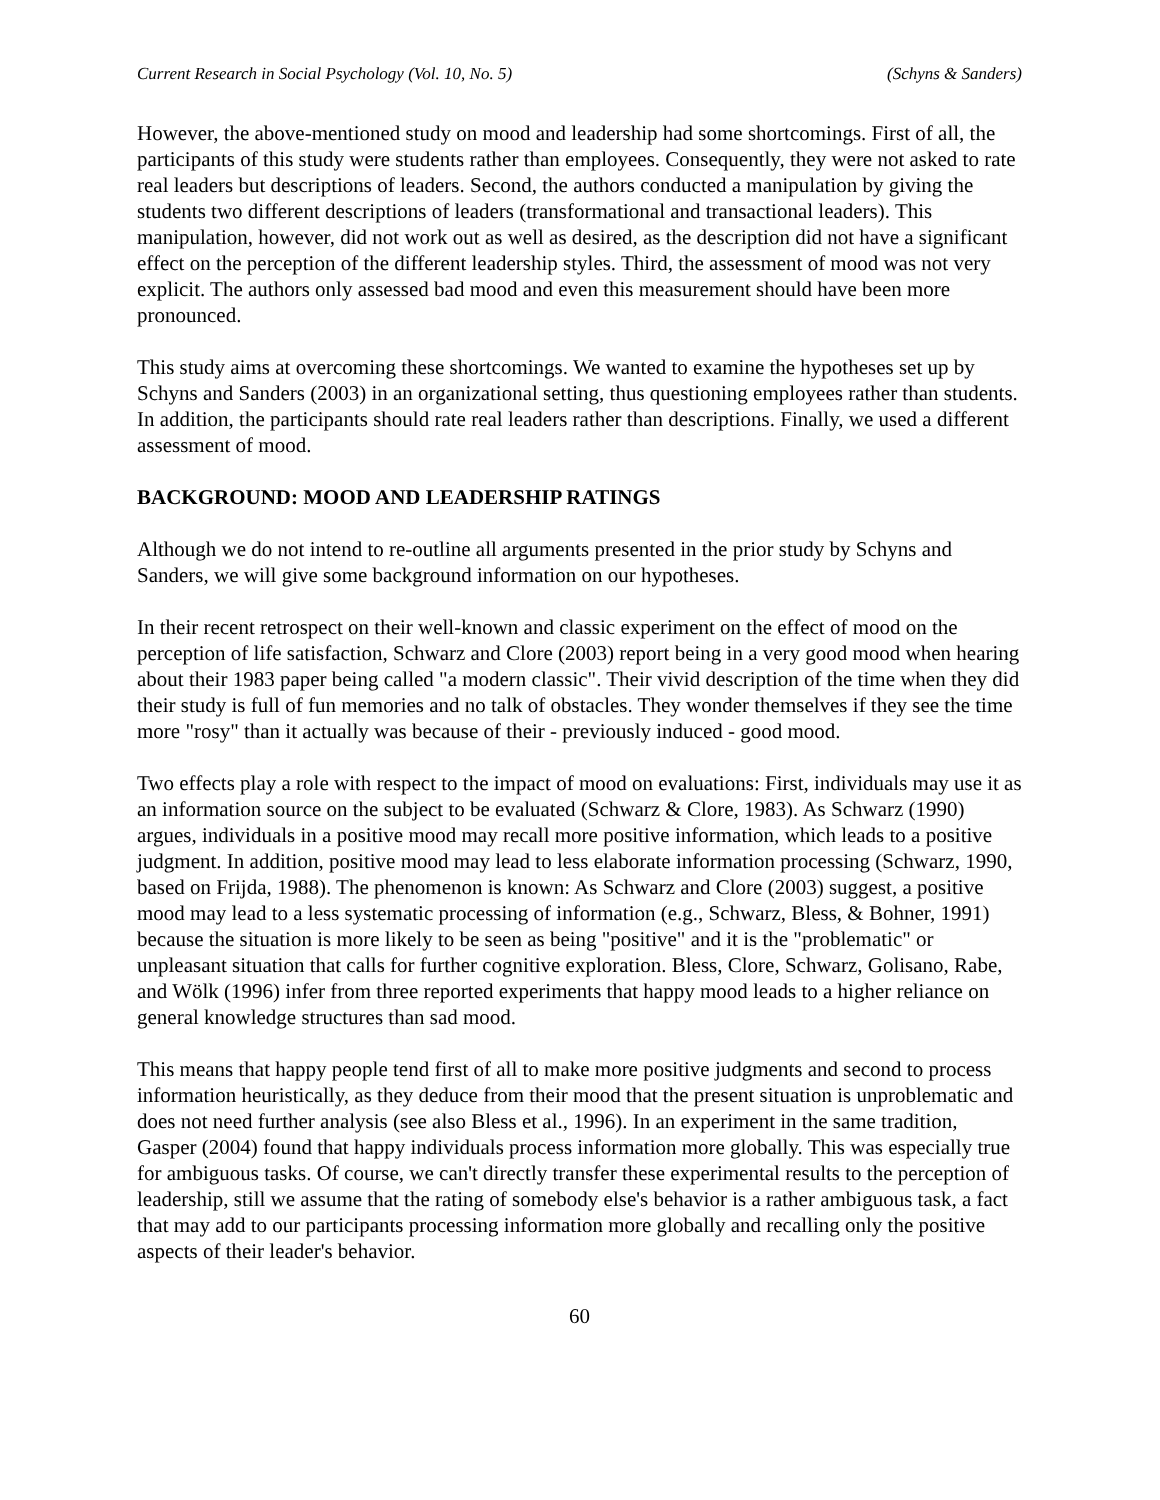Current Research in Social Psychology (Vol. 10, No. 5) (Schyns & Sanders)
However, the above-mentioned study on mood and leadership had some shortcomings. First of all, the participants of this study were students rather than employees. Consequently, they were not asked to rate real leaders but descriptions of leaders. Second, the authors conducted a manipulation by giving the students two different descriptions of leaders (transformational and transactional leaders). This manipulation, however, did not work out as well as desired, as the description did not have a significant effect on the perception of the different leadership styles. Third, the assessment of mood was not very explicit. The authors only assessed bad mood and even this measurement should have been more pronounced.
This study aims at overcoming these shortcomings. We wanted to examine the hypotheses set up by Schyns and Sanders (2003) in an organizational setting, thus questioning employees rather than students. In addition, the participants should rate real leaders rather than descriptions. Finally, we used a different assessment of mood.
BACKGROUND: MOOD AND LEADERSHIP RATINGS
Although we do not intend to re-outline all arguments presented in the prior study by Schyns and Sanders, we will give some background information on our hypotheses.
In their recent retrospect on their well-known and classic experiment on the effect of mood on the perception of life satisfaction, Schwarz and Clore (2003) report being in a very good mood when hearing about their 1983 paper being called "a modern classic". Their vivid description of the time when they did their study is full of fun memories and no talk of obstacles. They wonder themselves if they see the time more "rosy" than it actually was because of their - previously induced - good mood.
Two effects play a role with respect to the impact of mood on evaluations: First, individuals may use it as an information source on the subject to be evaluated (Schwarz & Clore, 1983). As Schwarz (1990) argues, individuals in a positive mood may recall more positive information, which leads to a positive judgment. In addition, positive mood may lead to less elaborate information processing (Schwarz, 1990, based on Frijda, 1988). The phenomenon is known: As Schwarz and Clore (2003) suggest, a positive mood may lead to a less systematic processing of information (e.g., Schwarz, Bless, & Bohner, 1991) because the situation is more likely to be seen as being "positive" and it is the "problematic" or unpleasant situation that calls for further cognitive exploration. Bless, Clore, Schwarz, Golisano, Rabe, and Wölk (1996) infer from three reported experiments that happy mood leads to a higher reliance on general knowledge structures than sad mood.
This means that happy people tend first of all to make more positive judgments and second to process information heuristically, as they deduce from their mood that the present situation is unproblematic and does not need further analysis (see also Bless et al., 1996). In an experiment in the same tradition, Gasper (2004) found that happy individuals process information more globally. This was especially true for ambiguous tasks. Of course, we can't directly transfer these experimental results to the perception of leadership, still we assume that the rating of somebody else's behavior is a rather ambiguous task, a fact that may add to our participants processing information more globally and recalling only the positive aspects of their leader's behavior.
60